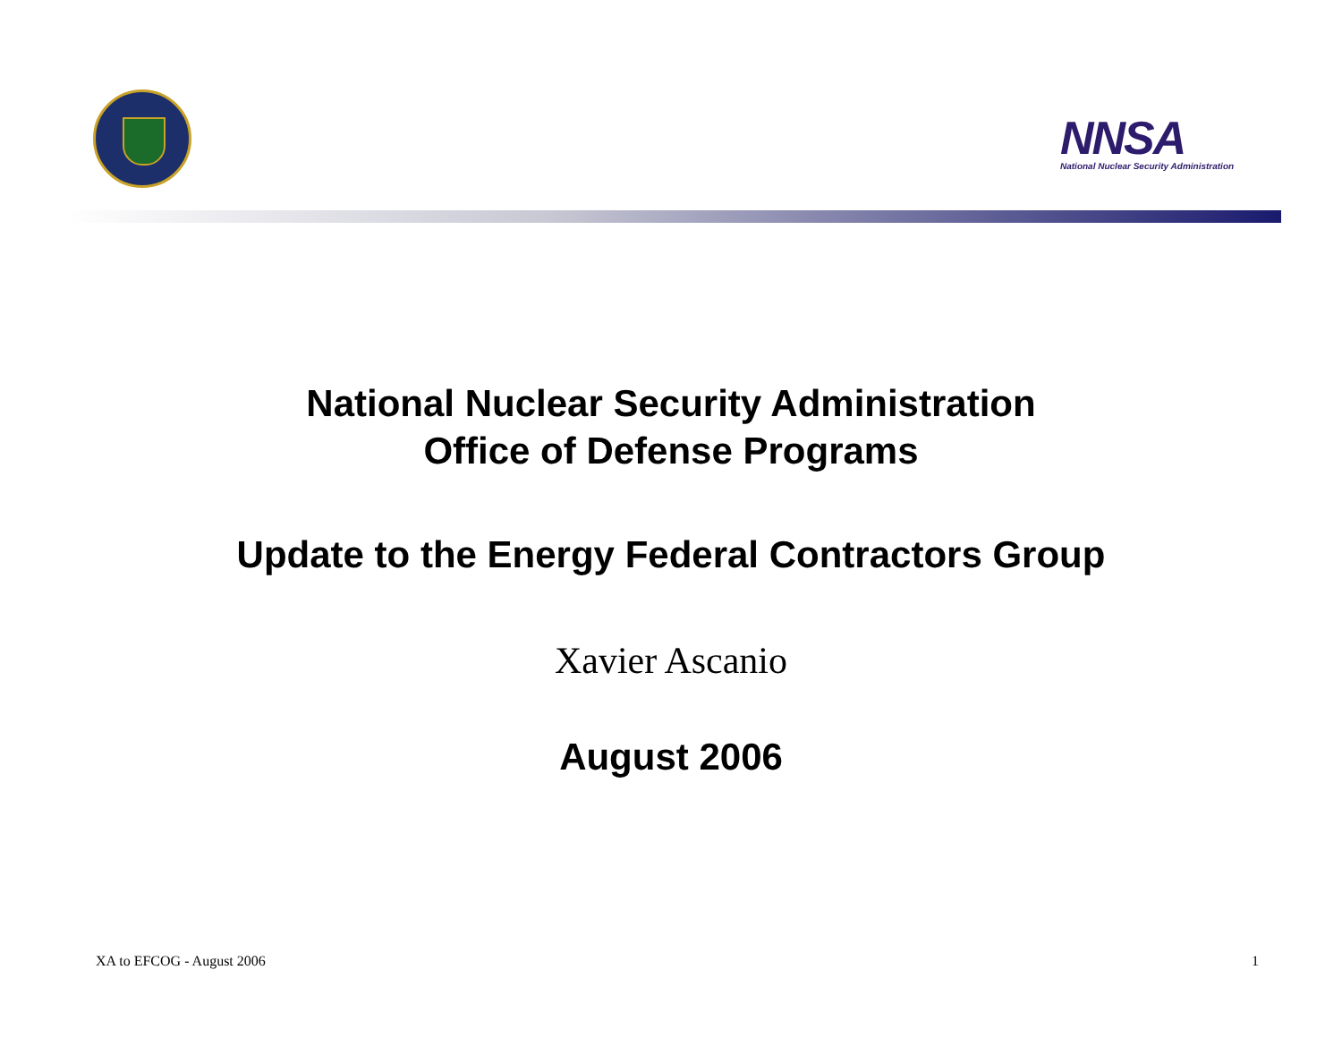NNSA
National Nuclear Security Administration
National Nuclear Security Administration
Office of Defense Programs
Update to the Energy Federal Contractors Group
Xavier Ascanio
August 2006
XA to EFCOG - August 2006 1